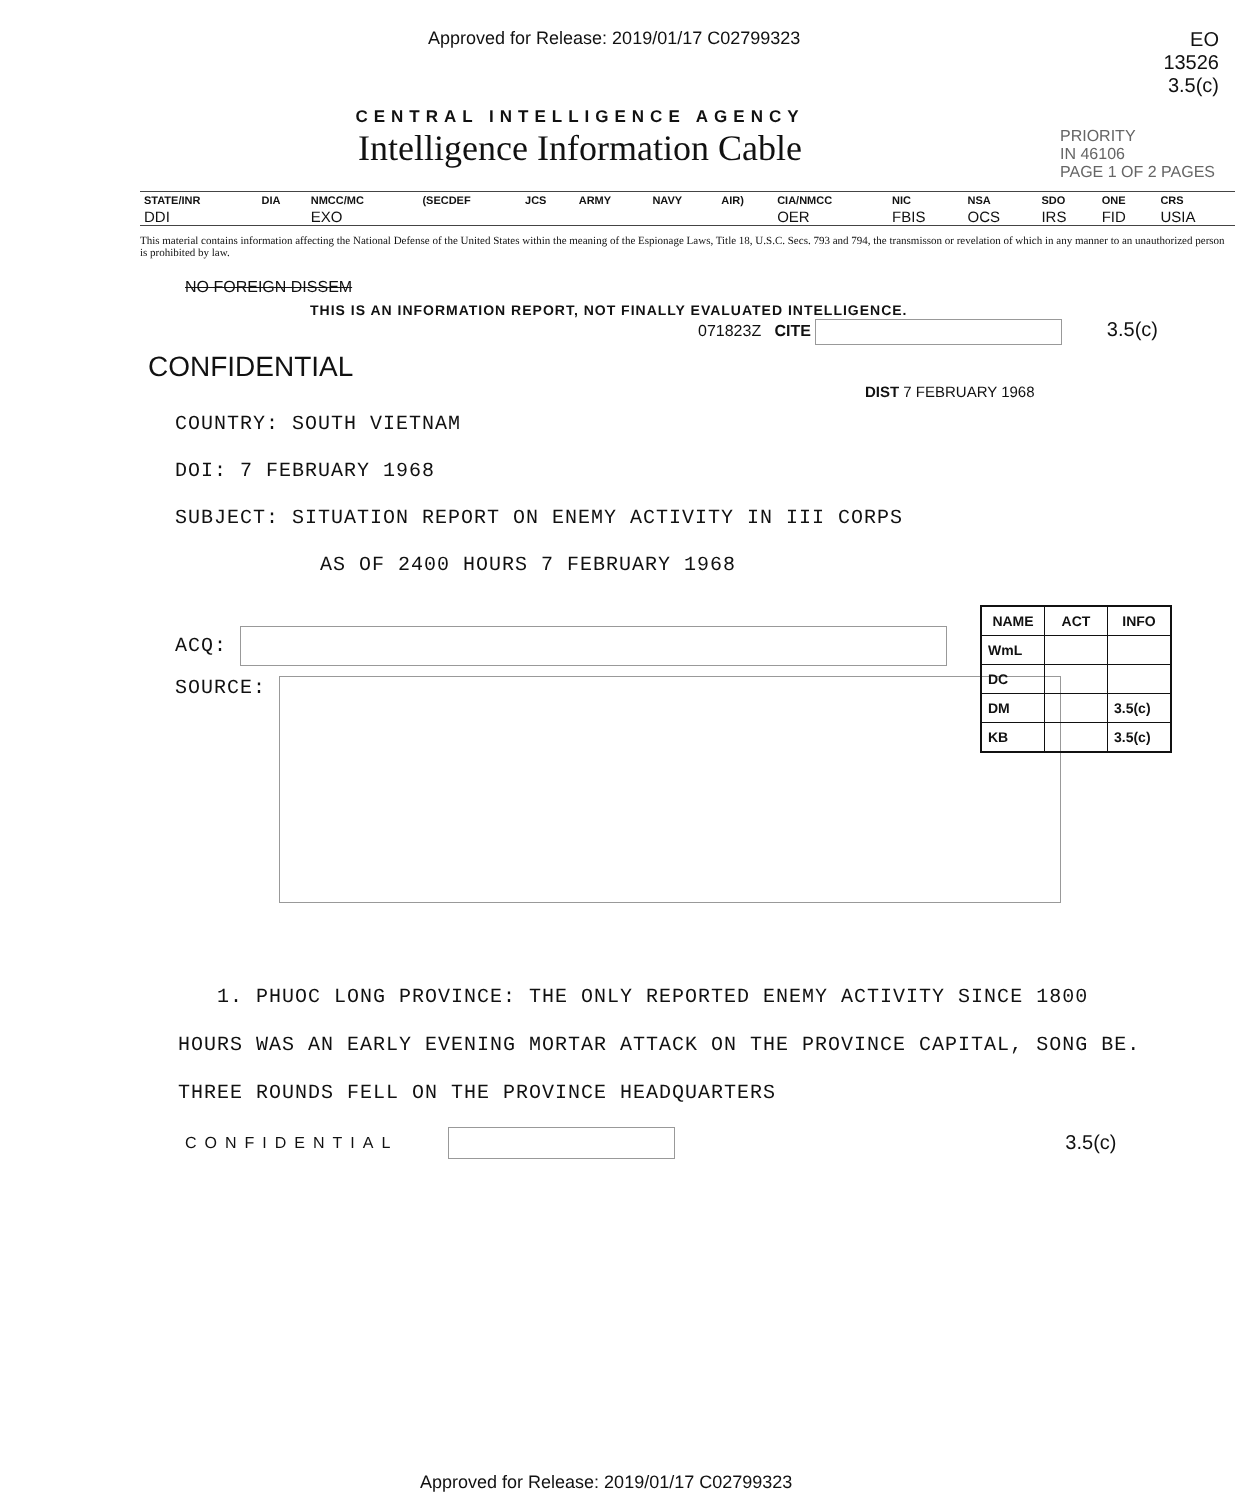Approved for Release: 2019/01/17 C02799323 EO
13526
3.5(c)
CENTRAL INTELLIGENCE AGENCY
Intelligence Information Cable
PRIORITY
IN 46106
PAGE 1 OF 2 PAGES
| STATE/INR | DIA | NMCC/MC | (SECDEF | JCS | ARMY | NAVY | AIR) | CIA/NMCC | NIC | NSA | SDO | ONE | CRS |
| --- | --- | --- | --- | --- | --- | --- | --- | --- | --- | --- | --- | --- | --- |
| DDI | | EXO | | | | | | OER | FBIS | OCS | IRS | FID | USIA |
This material contains information affecting the National Defense of the United States within the meaning of the Espionage Laws, Title 18, U.S.C. Secs. 793 and 794, the transmisson or revelation of which in any manner to an unauthorized person is prohibited by law.
NO FOREIGN DISSEM
THIS IS AN INFORMATION REPORT, NOT FINALLY EVALUATED INTELLIGENCE.
071823Z CITE 3.5(c)
CONFIDENTIAL
DIST 7 FEBRUARY 1968
COUNTRY: SOUTH VIETNAM
DOI: 7 FEBRUARY 1968
SUBJECT: SITUATION REPORT ON ENEMY ACTIVITY IN III CORPS
AS OF 2400 HOURS 7 FEBRUARY 1968
ACQ:
SOURCE:
| NAME | ACT | INFO |
| --- | --- | --- |
| WmL | | |
| DC | | |
| DM | | 3.5(c) |
| KB | | 3.5(c) |
1. PHUOC LONG PROVINCE: THE ONLY REPORTED ENEMY ACTIVITY SINCE 1800 HOURS WAS AN EARLY EVENING MORTAR ATTACK ON THE PROVINCE CAPITAL, SONG BE. THREE ROUNDS FELL ON THE PROVINCE HEADQUARTERS
CONFIDENTIAL 3.5(c)
Approved for Release: 2019/01/17 C02799323